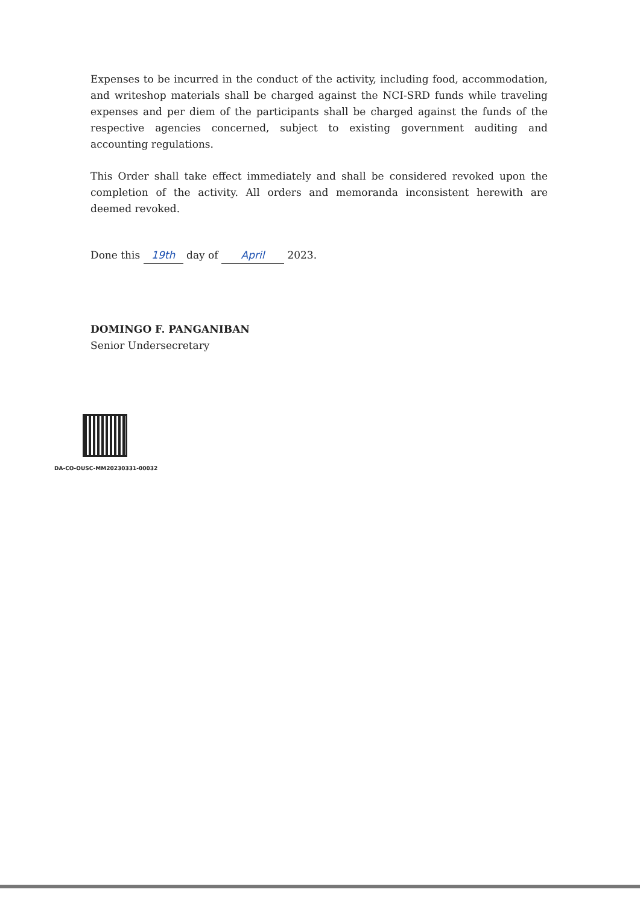Expenses to be incurred in the conduct of the activity, including food, accommodation, and writeshop materials shall be charged against the NCI-SRD funds while traveling expenses and per diem of the participants shall be charged against the funds of the respective agencies concerned, subject to existing government auditing and accounting regulations.
This Order shall take effect immediately and shall be considered revoked upon the completion of the activity. All orders and memoranda inconsistent herewith are deemed revoked.
Done this 19th day of April 2023.
DOMINGO F. PANGANIBAN
Senior Undersecretary
DA-CO-OUSC-MM20230331-00032